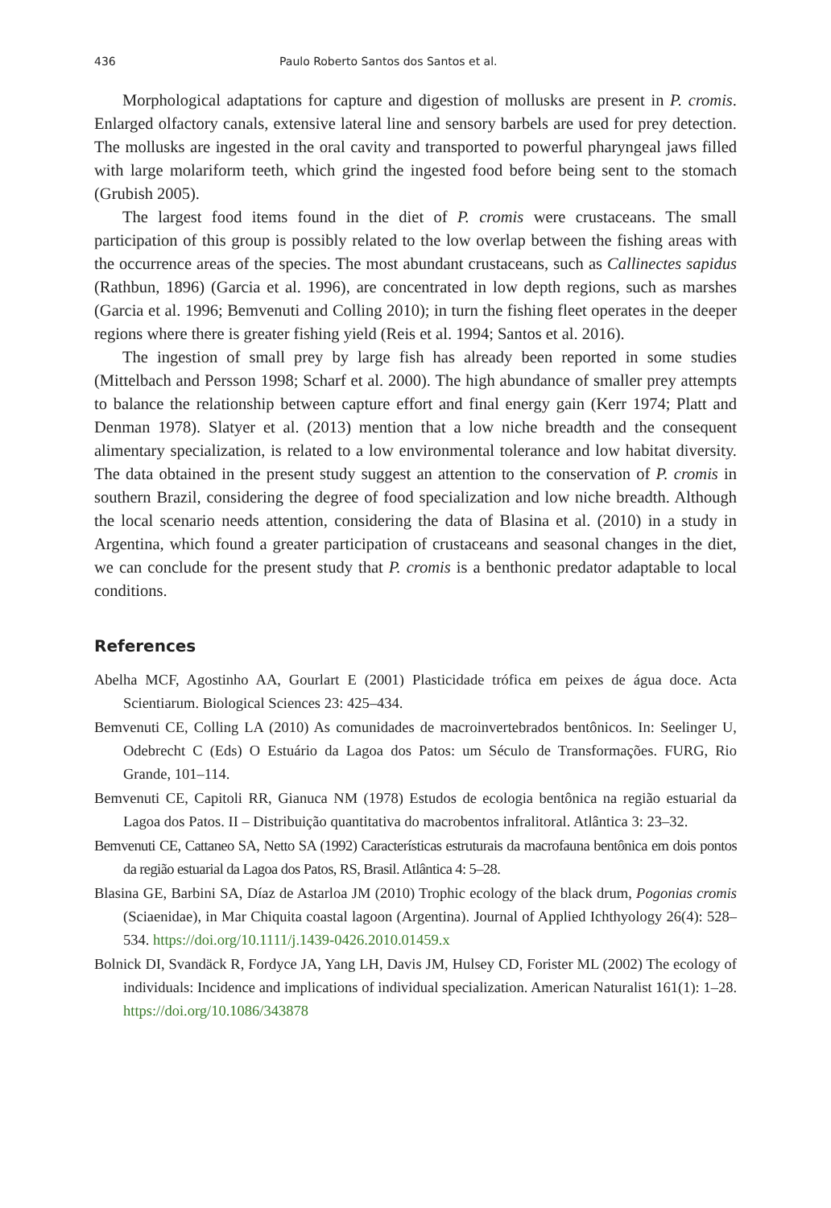436 Paulo Roberto Santos dos Santos et al.
Morphological adaptations for capture and digestion of mollusks are present in P. cromis. Enlarged olfactory canals, extensive lateral line and sensory barbels are used for prey detection. The mollusks are ingested in the oral cavity and transported to powerful pharyngeal jaws filled with large molariform teeth, which grind the ingested food before being sent to the stomach (Grubish 2005).
The largest food items found in the diet of P. cromis were crustaceans. The small participation of this group is possibly related to the low overlap between the fishing areas with the occurrence areas of the species. The most abundant crustaceans, such as Callinectes sapidus (Rathbun, 1896) (Garcia et al. 1996), are concentrated in low depth regions, such as marshes (Garcia et al. 1996; Bemvenuti and Colling 2010); in turn the fishing fleet operates in the deeper regions where there is greater fishing yield (Reis et al. 1994; Santos et al. 2016).
The ingestion of small prey by large fish has already been reported in some studies (Mittelbach and Persson 1998; Scharf et al. 2000). The high abundance of smaller prey attempts to balance the relationship between capture effort and final energy gain (Kerr 1974; Platt and Denman 1978). Slatyer et al. (2013) mention that a low niche breadth and the consequent alimentary specialization, is related to a low environmental tolerance and low habitat diversity. The data obtained in the present study suggest an attention to the conservation of P. cromis in southern Brazil, considering the degree of food specialization and low niche breadth. Although the local scenario needs attention, considering the data of Blasina et al. (2010) in a study in Argentina, which found a greater participation of crustaceans and seasonal changes in the diet, we can conclude for the present study that P. cromis is a benthonic predator adaptable to local conditions.
References
Abelha MCF, Agostinho AA, Gourlart E (2001) Plasticidade trófica em peixes de água doce. Acta Scientiarum. Biological Sciences 23: 425–434.
Bemvenuti CE, Colling LA (2010) As comunidades de macroinvertebrados bentônicos. In: Seelinger U, Odebrecht C (Eds) O Estuário da Lagoa dos Patos: um Século de Transformações. FURG, Rio Grande, 101–114.
Bemvenuti CE, Capitoli RR, Gianuca NM (1978) Estudos de ecologia bentônica na região estuarial da Lagoa dos Patos. II – Distribuição quantitativa do macrobentos infralitoral. Atlântica 3: 23–32.
Bemvenuti CE, Cattaneo SA, Netto SA (1992) Características estruturais da macrofauna bentônica em dois pontos da região estuarial da Lagoa dos Patos, RS, Brasil. Atlântica 4: 5–28.
Blasina GE, Barbini SA, Díaz de Astarloa JM (2010) Trophic ecology of the black drum, Pogonias cromis (Sciaenidae), in Mar Chiquita coastal lagoon (Argentina). Journal of Applied Ichthyology 26(4): 528–534. https://doi.org/10.1111/j.1439-0426.2010.01459.x
Bolnick DI, Svandäck R, Fordyce JA, Yang LH, Davis JM, Hulsey CD, Forister ML (2002) The ecology of individuals: Incidence and implications of individual specialization. American Naturalist 161(1): 1–28. https://doi.org/10.1086/343878